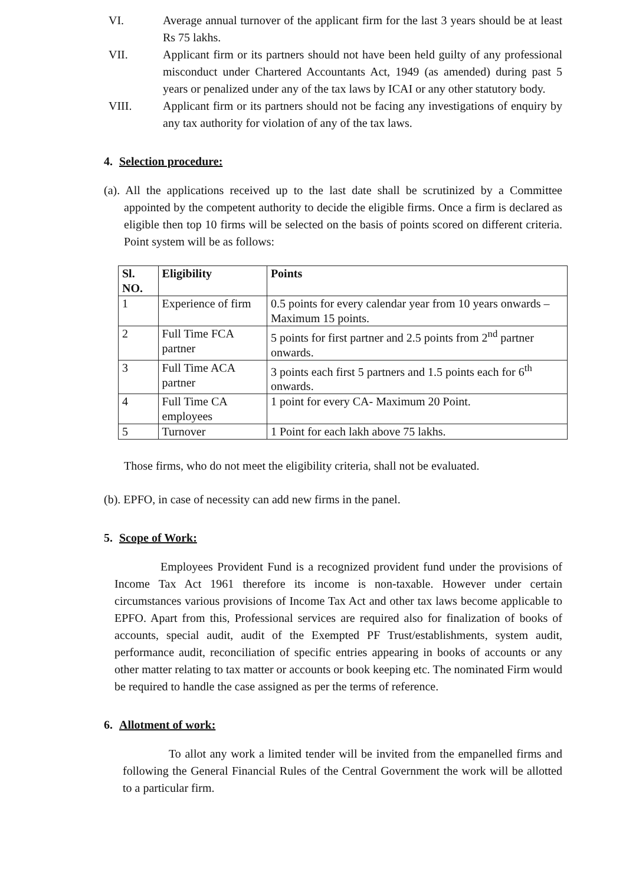VI. Average annual turnover of the applicant firm for the last 3 years should be at least Rs 75 lakhs.
VII. Applicant firm or its partners should not have been held guilty of any professional misconduct under Chartered Accountants Act, 1949 (as amended) during past 5 years or penalized under any of the tax laws by ICAI or any other statutory body.
VIII. Applicant firm or its partners should not be facing any investigations of enquiry by any tax authority for violation of any of the tax laws.
4. Selection procedure:
(a). All the applications received up to the last date shall be scrutinized by a Committee appointed by the competent authority to decide the eligible firms. Once a firm is declared as eligible then top 10 firms will be selected on the basis of points scored on different criteria. Point system will be as follows:
| Sl. NO. | Eligibility | Points |
| --- | --- | --- |
| 1 | Experience of firm | 0.5 points for every calendar year from 10 years onwards – Maximum 15 points. |
| 2 | Full Time FCA partner | 5 points for first partner and 2.5 points from 2<sup>nd</sup> partner onwards. |
| 3 | Full Time ACA partner | 3 points each first 5 partners and 1.5 points each for 6<sup>th</sup> onwards. |
| 4 | Full Time CA employees | 1 point for every CA- Maximum 20 Point. |
| 5 | Turnover | 1 Point for each lakh above 75 lakhs. |
Those firms, who do not meet the eligibility criteria, shall not be evaluated.
(b). EPFO, in case of necessity can add new firms in the panel.
5. Scope of Work:
Employees Provident Fund is a recognized provident fund under the provisions of Income Tax Act 1961 therefore its income is non-taxable. However under certain circumstances various provisions of Income Tax Act and other tax laws become applicable to EPFO. Apart from this, Professional services are required also for finalization of books of accounts, special audit, audit of the Exempted PF Trust/establishments, system audit, performance audit, reconciliation of specific entries appearing in books of accounts or any other matter relating to tax matter or accounts or book keeping etc. The nominated Firm would be required to handle the case assigned as per the terms of reference.
6. Allotment of work:
To allot any work a limited tender will be invited from the empanelled firms and following the General Financial Rules of the Central Government the work will be allotted to a particular firm.